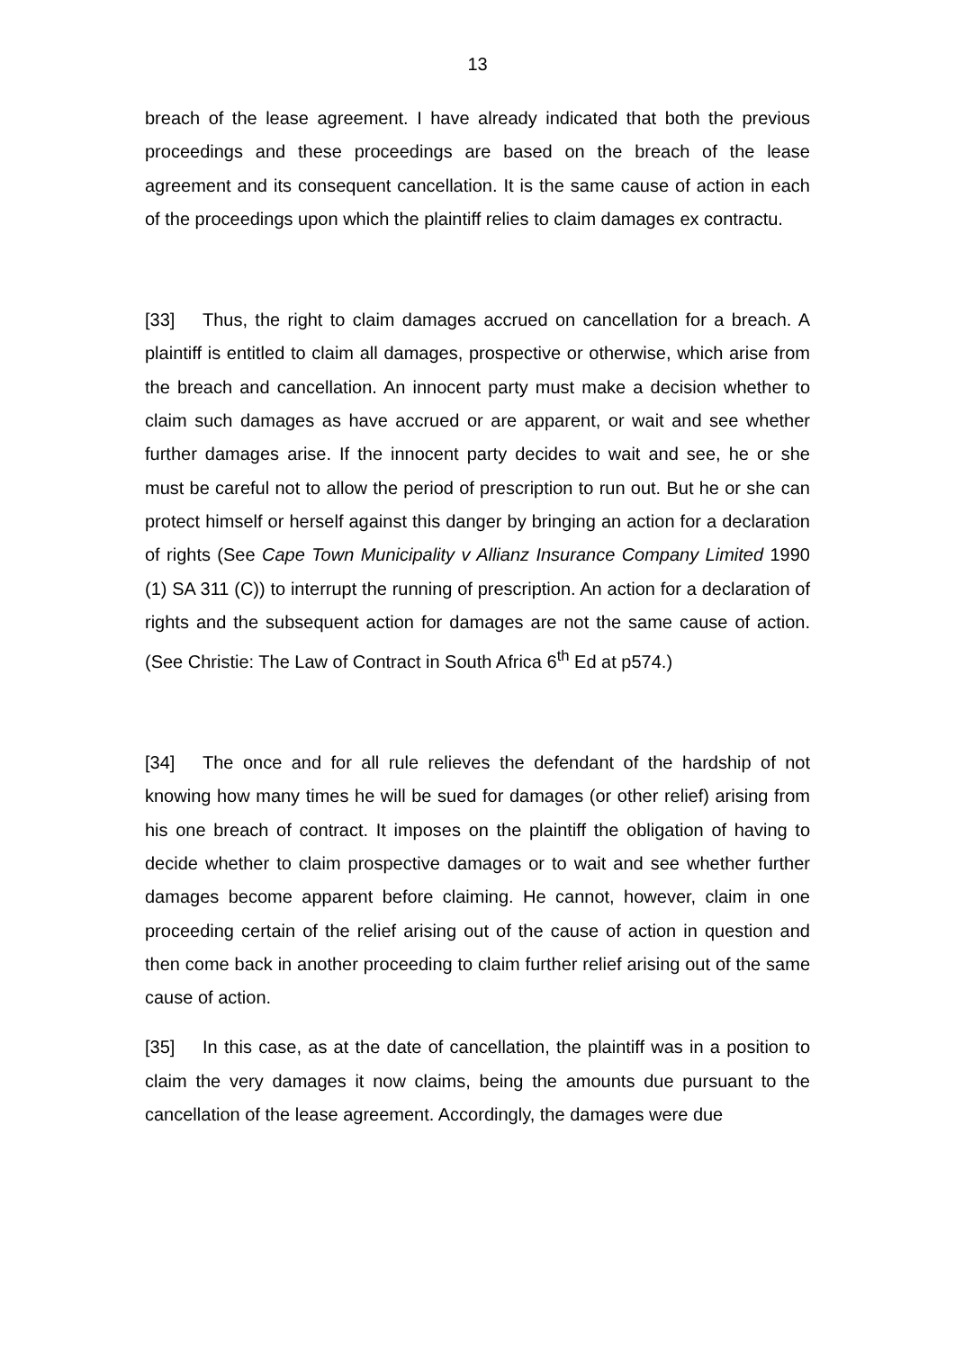13
breach of the lease agreement. I have already indicated that both the previous proceedings and these proceedings are based on the breach of the lease agreement and its consequent cancellation. It is the same cause of action in each of the proceedings upon which the plaintiff relies to claim damages ex contractu.
[33] Thus, the right to claim damages accrued on cancellation for a breach. A plaintiff is entitled to claim all damages, prospective or otherwise, which arise from the breach and cancellation. An innocent party must make a decision whether to claim such damages as have accrued or are apparent, or wait and see whether further damages arise. If the innocent party decides to wait and see, he or she must be careful not to allow the period of prescription to run out. But he or she can protect himself or herself against this danger by bringing an action for a declaration of rights (See Cape Town Municipality v Allianz Insurance Company Limited 1990 (1) SA 311 (C)) to interrupt the running of prescription. An action for a declaration of rights and the subsequent action for damages are not the same cause of action. (See Christie: The Law of Contract in South Africa 6<sup>th</sup> Ed at p574.)
[34] The once and for all rule relieves the defendant of the hardship of not knowing how many times he will be sued for damages (or other relief) arising from his one breach of contract. It imposes on the plaintiff the obligation of having to decide whether to claim prospective damages or to wait and see whether further damages become apparent before claiming. He cannot, however, claim in one proceeding certain of the relief arising out of the cause of action in question and then come back in another proceeding to claim further relief arising out of the same cause of action.
[35] In this case, as at the date of cancellation, the plaintiff was in a position to claim the very damages it now claims, being the amounts due pursuant to the cancellation of the lease agreement. Accordingly, the damages were due